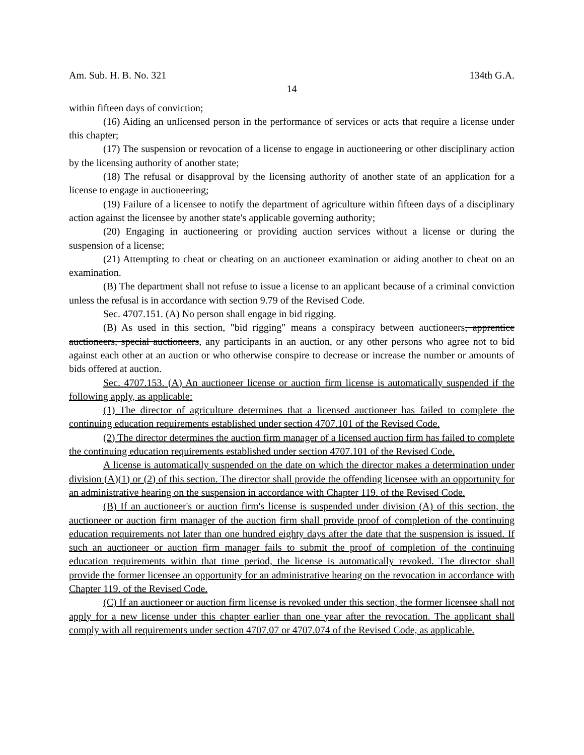Am. Sub. H. B. No. 321 134th G.A.
14
within fifteen days of conviction;
(16) Aiding an unlicensed person in the performance of services or acts that require a license under this chapter;
(17) The suspension or revocation of a license to engage in auctioneering or other disciplinary action by the licensing authority of another state;
(18) The refusal or disapproval by the licensing authority of another state of an application for a license to engage in auctioneering;
(19) Failure of a licensee to notify the department of agriculture within fifteen days of a disciplinary action against the licensee by another state's applicable governing authority;
(20) Engaging in auctioneering or providing auction services without a license or during the suspension of a license;
(21) Attempting to cheat or cheating on an auctioneer examination or aiding another to cheat on an examination.
(B) The department shall not refuse to issue a license to an applicant because of a criminal conviction unless the refusal is in accordance with section 9.79 of the Revised Code.
Sec. 4707.151. (A) No person shall engage in bid rigging.
(B) As used in this section, "bid rigging" means a conspiracy between auctioneers, apprentice auctioneers, special auctioneers, any participants in an auction, or any other persons who agree not to bid against each other at an auction or who otherwise conspire to decrease or increase the number or amounts of bids offered at auction.
Sec. 4707.153. (A) An auctioneer license or auction firm license is automatically suspended if the following apply, as applicable:
(1) The director of agriculture determines that a licensed auctioneer has failed to complete the continuing education requirements established under section 4707.101 of the Revised Code.
(2) The director determines the auction firm manager of a licensed auction firm has failed to complete the continuing education requirements established under section 4707.101 of the Revised Code.
A license is automatically suspended on the date on which the director makes a determination under division (A)(1) or (2) of this section. The director shall provide the offending licensee with an opportunity for an administrative hearing on the suspension in accordance with Chapter 119. of the Revised Code.
(B) If an auctioneer's or auction firm's license is suspended under division (A) of this section, the auctioneer or auction firm manager of the auction firm shall provide proof of completion of the continuing education requirements not later than one hundred eighty days after the date that the suspension is issued. If such an auctioneer or auction firm manager fails to submit the proof of completion of the continuing education requirements within that time period, the license is automatically revoked. The director shall provide the former licensee an opportunity for an administrative hearing on the revocation in accordance with Chapter 119. of the Revised Code.
(C) If an auctioneer or auction firm license is revoked under this section, the former licensee shall not apply for a new license under this chapter earlier than one year after the revocation. The applicant shall comply with all requirements under section 4707.07 or 4707.074 of the Revised Code, as applicable.